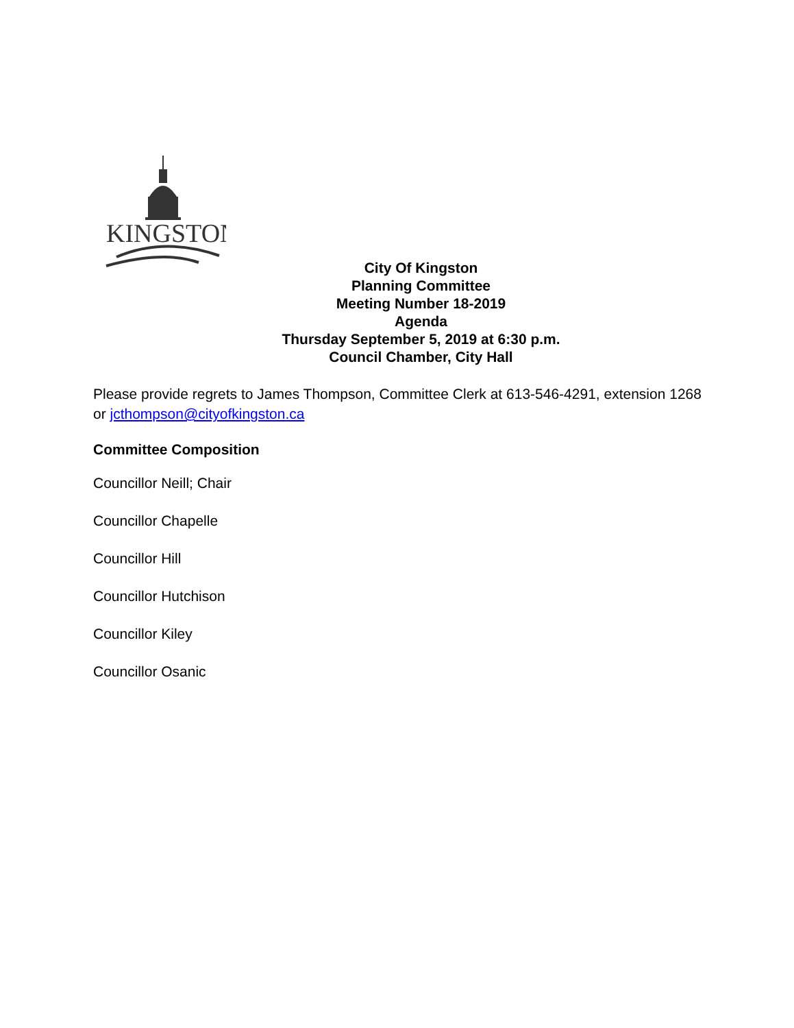KINGSTON
City Of Kingston
Planning Committee
Meeting Number 18-2019
Agenda
Thursday September 5, 2019 at 6:30 p.m.
Council Chamber, City Hall
Please provide regrets to James Thompson, Committee Clerk at 613-546-4291, extension 1268 or jcthompson@cityofkingston.ca
Committee Composition
Councillor Neill; Chair
Councillor Chapelle
Councillor Hill
Councillor Hutchison
Councillor Kiley
Councillor Osanic